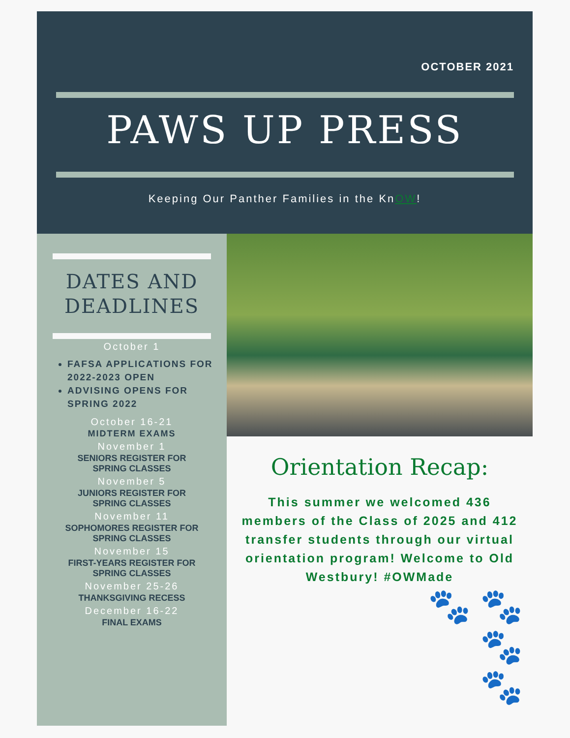OCTOBER 2021
PAWS UP PRESS
Keeping Our Panther Families in the KnOW!
DATES AND
DEADLINES
October 1
FAFSA APPLICATIONS FOR 2022-2023 OPEN
ADVISING OPENS FOR SPRING 2022
October 16-21
MIDTERM EXAMS
November 1
SENIORS REGISTER FOR
SPRING CLASSES
November 5
JUNIORS REGISTER FOR
SPRING CLASSES
November 11
SOPHOMORES REGISTER FOR
SPRING CLASSES
November 15
FIRST-YEARS REGISTER FOR
SPRING CLASSES
November 25-26
THANKSGIVING RECESS
December 16-22
FINAL EXAMS
Orientation Recap:
This summer we welcomed 436 members of the Class of 2025 and 412 transfer students through our virtual orientation program! Welcome to Old Westbury! #OWMade
🐾 🐾
🐾
🐾